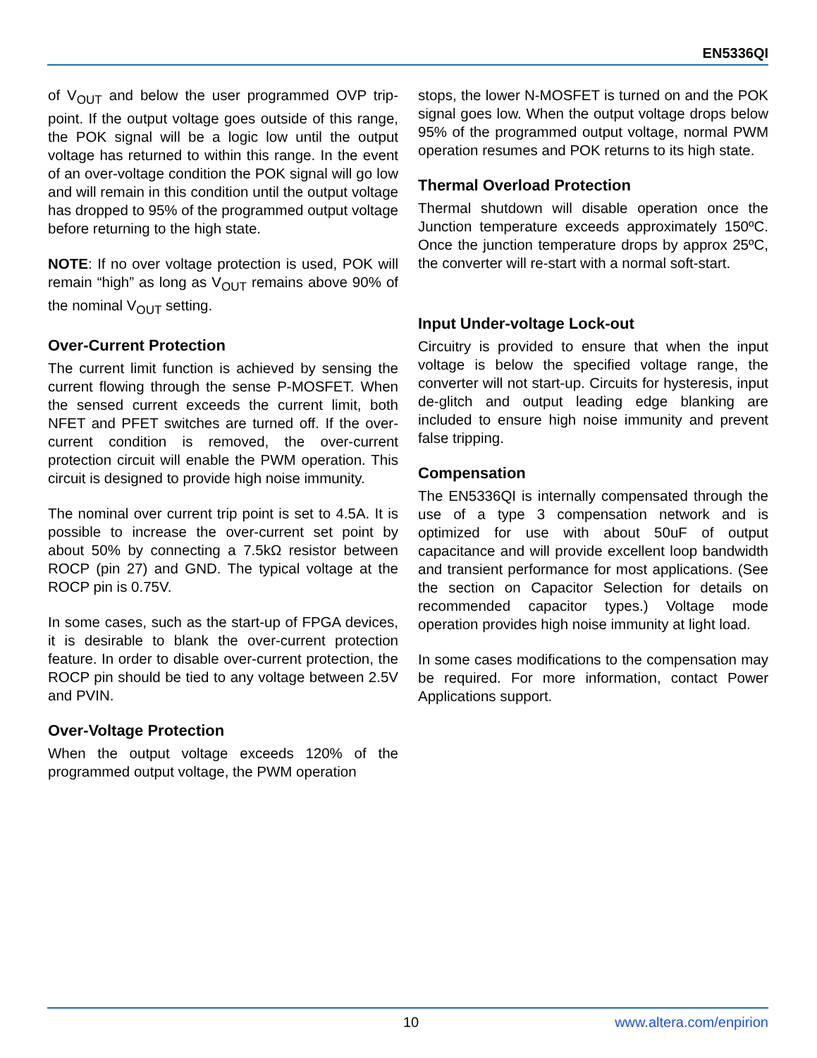EN5336QI
of V<sub>OUT</sub> and below the user programmed OVP trip-point. If the output voltage goes outside of this range, the POK signal will be a logic low until the output voltage has returned to within this range. In the event of an over-voltage condition the POK signal will go low and will remain in this condition until the output voltage has dropped to 95% of the programmed output voltage before returning to the high state.
NOTE: If no over voltage protection is used, POK will remain “high” as long as V<sub>OUT</sub> remains above 90% of the nominal V<sub>OUT</sub> setting.
Over-Current Protection
The current limit function is achieved by sensing the current flowing through the sense P-MOSFET. When the sensed current exceeds the current limit, both NFET and PFET switches are turned off. If the over-current condition is removed, the over-current protection circuit will enable the PWM operation. This circuit is designed to provide high noise immunity.
The nominal over current trip point is set to 4.5A. It is possible to increase the over-current set point by about 50% by connecting a 7.5kΩ resistor between ROCP (pin 27) and GND. The typical voltage at the ROCP pin is 0.75V.
In some cases, such as the start-up of FPGA devices, it is desirable to blank the over-current protection feature. In order to disable over-current protection, the ROCP pin should be tied to any voltage between 2.5V and PVIN.
Over-Voltage Protection
When the output voltage exceeds 120% of the programmed output voltage, the PWM operation
stops, the lower N-MOSFET is turned on and the POK signal goes low. When the output voltage drops below 95% of the programmed output voltage, normal PWM operation resumes and POK returns to its high state.
Thermal Overload Protection
Thermal shutdown will disable operation once the Junction temperature exceeds approximately 150ºC. Once the junction temperature drops by approx 25ºC, the converter will re-start with a normal soft-start.
Input Under-voltage Lock-out
Circuitry is provided to ensure that when the input voltage is below the specified voltage range, the converter will not start-up. Circuits for hysteresis, input de-glitch and output leading edge blanking are included to ensure high noise immunity and prevent false tripping.
Compensation
The EN5336QI is internally compensated through the use of a type 3 compensation network and is optimized for use with about 50uF of output capacitance and will provide excellent loop bandwidth and transient performance for most applications. (See the section on Capacitor Selection for details on recommended capacitor types.) Voltage mode operation provides high noise immunity at light load.
In some cases modifications to the compensation may be required. For more information, contact Power Applications support.
10 www.altera.com/enpirion